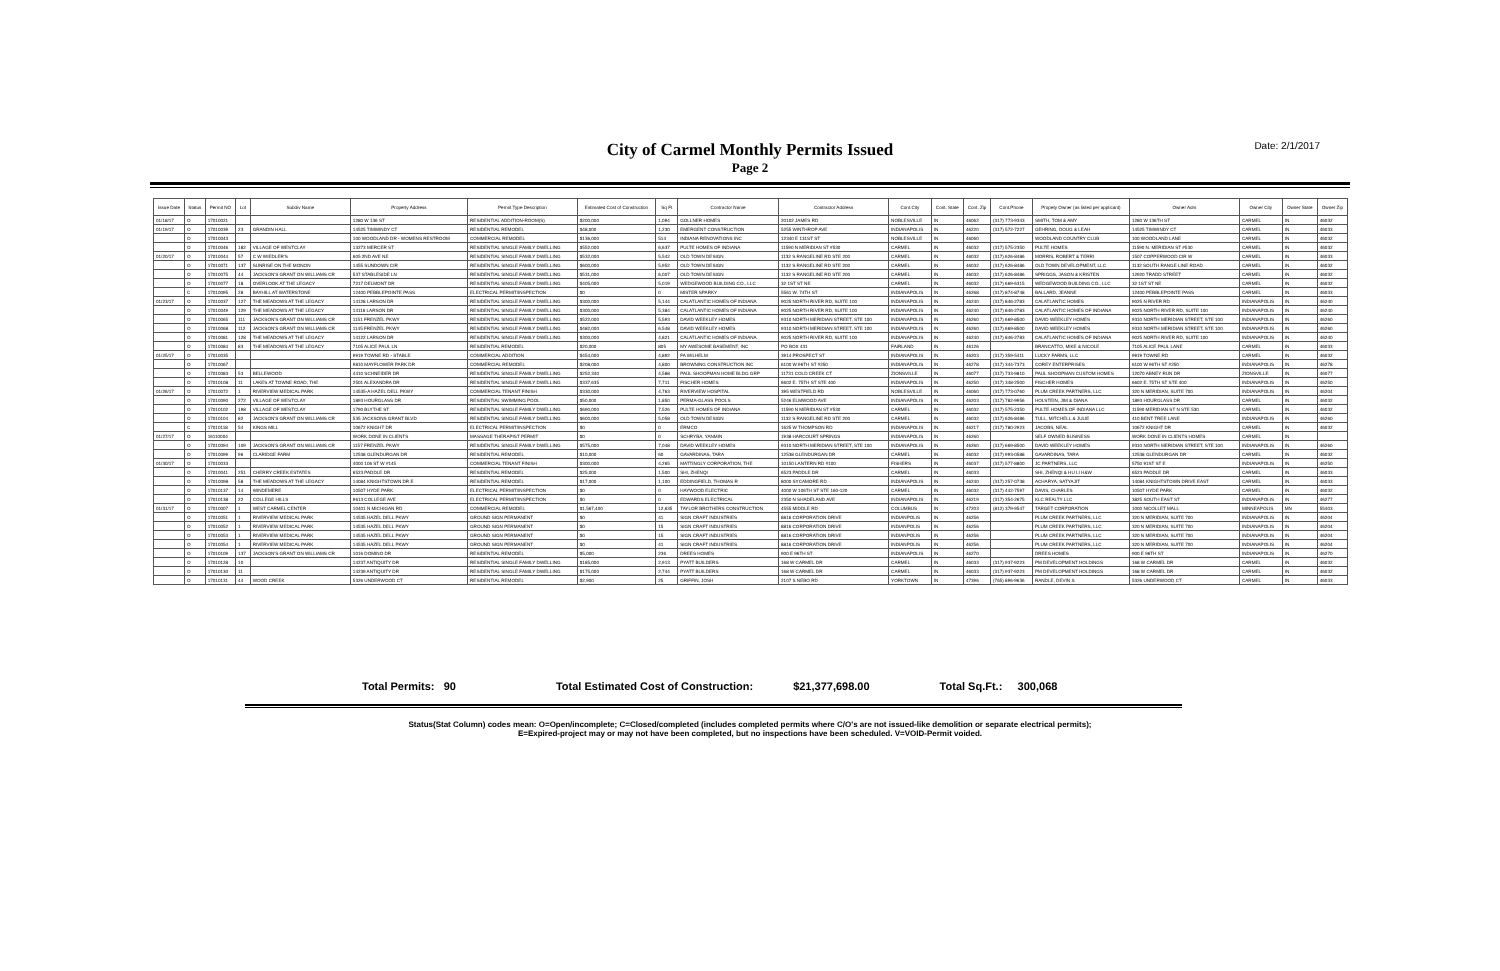City of Carmel Monthly Permits Issued
Page 2
Date: 2/1/2017
| Issue Date | Status | Permit NO | Lot | Subdiv Name | Property Address | Permit Type Description | Estimated Cost of Construction | Sq Ft | Contractor Name | Contractor Address | Cont.City | Cont. State | Cont. Zip | Cont.Phone | Propety Owner (as listed per applicant) | Owner Adrs | Owner City | Owner State | Owner Zip |
| --- | --- | --- | --- | --- | --- | --- | --- | --- | --- | --- | --- | --- | --- | --- | --- | --- | --- | --- | --- |
| 01/18/17 | O | 17010021 | | | 1280 W 136 ST | RESIDENTIAL ADDITION-ROOM(S) | $200,000 | 1,094 | GOLLNER HOMES | 20102 JAMES RD | NOBLESVILLE | IN | 46062 | (317) 773-9343 | SMITH, TOM & AMY | 1280 W 136TH ST | CARMEL | IN | 46032 |
| 01/19/17 | O | 17010039 | 23 | GRANDIN HALL | 14525 TIMWINDY CT | RESIDENTIAL REMODEL | $48,000 | 1,230 | EMERGENT CONSTRUCTION | 5255 WINTHROP AVE | INDIANAPOLIS | IN | 46220 | (317) 572-7227 | GEHRING, DOUG & LEAH | 14525 TIMWINDY CT | CARMEL | IN | 46033 |
| | O | 17010043 | | | 100 WOODLAND DR - WOMENS RESTROOM | COMMERCIAL REMODEL | $136,000 | 514 | INDIANA RENOVATIONS INC | 12340 E 131ST ST | NOBLESVILLE | IN | 46060 | | WOODLAND COUNTRY CLUB | 100 WOODLAND LANE | CARMEL | IN | 46032 |
| | O | 17010046 | 182 | VILLAGE OF WESTCLAY | 13273 MERCER ST | RESIDENTIAL SINGLE FAMILY DWELLING | $552,000 | 6,637 | PULTE HOMES OF INDIANA | 11590 N MERIDIAN ST #530 | CARMEL | IN | 46032 | (317) 575-2350 | PULTE HOMES | 11590 N. MERIDIAN ST #530 | CARMEL | IN | 46032 |
| 01/20/17 | O | 17010044 | 57 | C W WIEDLER'S | 605 2ND AVE NE | RESIDENTIAL SINGLE FAMILY DWELLING | $532,000 | 5,542 | OLD TOWN DESIGN | 1132 S RANGELINE RD STE 200 | CARMEL | IN | 46032 | (317) 626-8486 | MORRIS, ROBERT & TERRI | 1507 COPPERWOOD CIR W | CARMEL | IN | 46033 |
| | O | 17010071 | 137 | SUNRISE ON THE MONON | 1455 SUNDOWN CIR | RESIDENTIAL SINGLE FAMILY DWELLING | $600,000 | 5,952 | OLD TOWN DESIGN | 1132 S RANGELINE RD STE 200 | CARMEL | IN | 46032 | (317) 626-8486 | OLD TOWN DEVELOPMENT, LLC | 1132 SOUTH RANGE LINE ROAD | CARMEL | IN | 46032 |
| | O | 17010075 | 44 | JACKSON'S GRANT ON WILLIAMS CR | 537 STABLESIDE LN | RESIDENTIAL SINGLE FAMILY DWELLING | $531,000 | 6,007 | OLD TOWN DESIGN | 1132 S RANGELINE RD STE 200 | CARMEL | IN | 46032 | (317) 626-8486 | SPRIGGS, JASON & KRISTEN | 12920 TRADD STREET | CARMEL | IN | 46032 |
| | O | 17010077 | 18 | OVERLOOK AT THE LEGACY | 7217 DELMONT DR | RESIDENTIAL SINGLE FAMILY DWELLING | $405,000 | 5,019 | WEDGEWOOD BUILDING CO., LLC | 32 1ST ST NE | CARMEL | IN | 46032 | (317) 669-6315 | WEDGEWOOD BUILDING CO., LLC | 32 1ST ST NE | CARMEL | IN | 46032 |
| | C | 17010095 | 28 | BAYHILL AT WATERSTONE | 12400 PEBBLEPOINTE PASS | ELECTRICAL PERMIT/INSPECTION | $0 | 0 | MISTER SPARKY | 5561 W. 74TH ST | INDIANAPOLIS | IN | 46268 | (317) 874-8748 | BALLARD, JEANNE | 12400 PEBBLEPOINTE PASS | CARMEL | IN | 46033 |
| 01/23/17 | O | 17010037 | 127 | THE MEADOWS AT THE LEGACY | 14128 LARSON DR | RESIDENTIAL SINGLE FAMILY DWELLING | $300,000 | 5,144 | CALATLANTIC HOMES OF INDIANA | 9025 NORTH RIVER RD, SUITE 100 | INDIANAPOLIS | IN | 46240 | (317) 846-2783 | CALATLANTIC HOMES | 9025 N RIVER RD | INDIANAPOLIS | IN | 46240 |
| | O | 17010049 | 129 | THE MEADOWS AT THE LEGACY | 14116 LARSON DR | RESIDENTIAL SINGLE FAMILY DWELLING | $300,000 | 5,384 | CALATLANTIC HOMES OF INDIANA | 9025 NORTH RIVER RD, SUITE 100 | INDIANAPOLIS | IN | 46240 | (317) 846-2783 | CALATLANTIC HOMES OF INDIANA | 9025 NORTH RIVER RD, SUITE 100 | INDIANAPOLIS | IN | 46240 |
| | O | 17010065 | 111 | JACKSON'S GRANT ON WILLIAMS CR | 1151 FRENZEL PKWY | RESIDENTIAL SINGLE FAMILY DWELLING | $522,000 | 5,593 | DAVID WEEKLEY HOMES | 9310 NORTH MERIDIAN STREET, STE 100 | INDIANAPOLIS | IN | 46260 | (317) 669-8500 | DAVID WEEKLEY HOMES | 9310 NORTH MERIDIAN STREET, STE 100 | INDIANAPOLIS | IN | 46260 |
| | O | 17010068 | 112 | JACKSON'S GRANT ON WILLIAMS CR | 1145 FRENZEL PKWY | RESIDENTIAL SINGLE FAMILY DWELLING | $482,000 | 6,548 | DAVID WEEKLEY HOMES | 9310 NORTH MERIDIAN STREET, STE 100 | INDIANAPOLIS | IN | 46260 | (317) 669-8500 | DAVID WEEKLEY HOMES | 9310 NORTH MERIDIAN STREET, STE 100 | INDIANAPOLIS | IN | 46260 |
| | O | 17010081 | 128 | THE MEADOWS AT THE LEGACY | 14122 LARSON DR | RESIDENTIAL SINGLE FAMILY DWELLING | $300,000 | 4,821 | CALATLANTIC HOMES OF INDIANA | 9025 NORTH RIVER RD, SUITE 100 | INDIANAPOLIS | IN | 46240 | (317) 846-2783 | CALATLANTIC HOMES OF INDIANA | 9025 NORTH RIVER RD, SUITE 100 | INDIANAPOLIS | IN | 46240 |
| | O | 17010084 | 83 | THE MEADOWS AT THE LEGACY | 7105 ALICE PAUL LN | RESIDENTIAL REMODEL | $20,000 | 805 | MY AWESOME BASEMENT, INC | PO BOX 431 | FAIRLAND | IN | 46126 | | BRANCATTO, MIKE & NICOLE | 7105 ALICE PAUL LANE | CARMEL | IN | 46033 |
| 01/25/17 | O | 17010035 | | | 9919 TOWNE RD - STABLE | COMMERCIAL ADDITION | $454,000 | 4,892 | FA WILHELM | 3914 PROSPECT ST | INDIANAPOLIS | IN | 46203 | (317) 359-5411 | LUCKY FARMS, LLC | 9919 TOWNE RD | CARMEL | IN | 46032 |
| | O | 17010067 | | | 9810 MAYFLOWER PARK DR | COMMERCIAL REMODEL | $208,000 | 4,800 | BROWNING CONSTRUCTION INC | 6100 W 96TH ST #250 | INDIANAPOLIS | IN | 46278 | (317) 344-7373 | COREY ENTERPRISES | 6100 W 96TH ST #250 | INDIANAPOLIS | IN | 46278 |
| | O | 17010083 | 53 | BELLEWOOD | 4410 SCHNEIDER DR | RESIDENTIAL SINGLE FAMILY DWELLING | $252,340 | 4,588 | PAUL SHOOPMAN HOME BLDG GRP | 11731 COLD CREEK CT | ZIONSVILLE | IN | 46077 | (317) 733-9810 | PAUL SHOOPMAN CUSTOM HOMES | 12070 ABNEY RUN DR | ZIONSVILLE | IN | 46077 |
| | O | 17010108 | 11 | LAKES AT TOWNE ROAD, THE | 2501 ALEXANDRA DR | RESIDENTIAL SINGLE FAMILY DWELLING | $337,635 | 7,711 | FISCHER HOMES | 6602 E. 75TH ST STE 400 | INDIANAPOLIS | IN | 46250 | (317) 348-2500 | FISCHER HOMES | 6602 E. 75TH ST STE 400 | INDIANAPOLIS | IN | 46250 |
| 01/26/17 | O | 17010072 | 1 | RIVERVIEW MEDICAL PARK | 14535-A HAZEL DELL PKWY | COMMERCIAL TENANT FINISH | $330,000 | 4,763 | RIVERVIEW HOSPITAL | 395 WESTFIELD RD | NOBLESVILLE | IN | 46060 | (317) 773-0760 | PLUM CREEK PARTNERS, LLC | 320 N MERIDIAN, SUITE 700 | INDIANAPOLIS | IN | 46204 |
| | O | 17010090 | 272 | VILLAGE OF WESTCLAY | 1893 HOURGLASS DR | RESIDENTIAL SWIMMING POOL | $50,000 | 1,850 | PERMA-GLASS POOLS | 5246 ELMWOOD AVE | INDIANAPOLIS | IN | 46203 | (317) 782-9956 | HOLSTEIN, JIM & DIANA | 1893 HOURGLASS DR | CARMEL | IN | 46032 |
| | O | 17010102 | 198 | VILLAGE OF WESTCLAY | 1790 BLYTHE ST | RESIDENTIAL SINGLE FAMILY DWELLING | $690,000 | 7,526 | PULTE HOMES OF INDIANA | 11590 N MERIDIAN ST #530 | CARMEL | IN | 46032 | (317) 575-2350 | PULTE HOMES OF INDIANA LLC | 11590 MERIDIAN ST N STE 530 | CARMEL | IN | 46032 |
| | O | 17010104 | 82 | JACKSON'S GRANT ON WILLIAMS CR | 535 JACKSONS GRANT BLVD | RESIDENTIAL SINGLE FAMILY DWELLING | $600,000 | 5,058 | OLD TOWN DESIGN | 1132 S RANGELINE RD STE 200 | CARMEL | IN | 46032 | (317) 626-8486 | TULL, MITCHELL & JULIE | 410 BENT TREE LANE | INDIANAPOLIS | IN | 46260 |
| | C | 17010118 | 54 | KINGS MILL | 10672 KNIGHT DR | ELECTRICAL PERMIT/INSPECTION | $0 | 0 | ERMCO | 1625 W THOMPSON RD | INDIANAPOLIS | IN | 46217 | (317) 780-2923 | JACOBS, NEAL | 10672 KNIGHT DR | CARMEL | IN | 46032 |
| 01/27/17 | O | 16110004 | | | WORK DONE IN CLIENTS | MASSAGE THERAPIST PERMIT | $0 | 0 | SCHRYBA, YANMIN | 1938 HARCOURT SPRINGS | INDIANAPOLIS | IN | 46260 | | SELF OWNED BUSINESS | WORK DONE IN CLIENTS HOMES | CARMEL | IN | |
| | O | 17010094 | 109 | JACKSON'S GRANT ON WILLIAMS CR | 1157 FRENZEL PKWY | RESIDENTIAL SINGLE FAMILY DWELLING | $575,000 | 7,048 | DAVID WEEKLEY HOMES | 9310 NORTH MERIDIAN STREET, STE 100 | INDIANAPOLIS | IN | 46260 | (317) 669-8500 | DAVID WEEKLEY HOMES | 9310 NORTH MERIDIAN STREET, STE 100 | INDIANAPOLIS | IN | 46260 |
| | O | 17010099 | 96 | CLARIDGE FARM | 12538 GLENDURGAN DR | RESIDENTIAL REMODEL | $10,000 | 60 | GAVARDINAS, TARA | 12538 GLENDURGAN DR | CARMEL | IN | 46032 | (317) 993-0588 | GAVARDINAS, TARA | 12538 GLENDURGAN DR | CARMEL | IN | 46032 |
| 01/30/17 | O | 17010033 | | | 4000 106 ST W #145 | COMMERCIAL TENANT FINISH | $300,000 | 4,265 | MATTINGLY CORPORATION, THE | 10150 LANTERN RD #100 | FISHERS | IN | 46037 | (317) 577-8800 | JC PARTNERS, LLC | 5750 91ST ST E | INDIANAPOLIS | IN | 46250 |
| | O | 17010041 | 251 | CHERRY CREEK ESTATES | 6523 PADDLE DR | RESIDENTIAL REMODEL | $25,000 | 1,500 | SHI, ZHENQI | 6523 PADDLE DR | CARMEL | IN | 46033 | | SHI, ZHENQI & HU LI H&W | 6523 PADDLE DR | CARMEL | IN | 46033 |
| | O | 17010098 | 58 | THE MEADOWS AT THE LEGACY | 14084 KNIGHTSTOWN DR E | RESIDENTIAL REMODEL | $17,000 | 1,100 | EDDINGFIELD, THOMAS R | 8000 SYCAMORE RD | INDIANAPOLIS | IN | 46240 | (317) 257-0738 | ACHARYA, SATYAJIT | 14084 KNIGHTSTOWN DRIVE EAST | CARMEL | IN | 46033 |
| | O | 17010137 | 14 | WINDEMERE | 10507 HYDE PARK | ELECTRICAL PERMIT/INSPECTION | $0 | 0 | HAYWOOD ELECTRIC | 4000 W 106TH ST STE 160-120 | CARMEL | IN | 46032 | (317) 442-7597 | DAVIS, CHARLES | 10507 HYDE PARK | CARMEL | IN | 46032 |
| | O | 17010138 | 22 | COLLEGE HILLS | 9613 COLLEGE AVE | ELECTRICAL PERMIT/INSPECTION | $0 | 0 | EDWARDS ELECTRICAL | 2350 N SHADELAND AVE | INDIANAPOLIS | IN | 46219 | (317) 354-2675 | KLC REALTY LLC | 3825 SOUTH EAST ST | INDIANAPOLIS | IN | 46277 |
| 01/31/17 | O | 17010007 | 1 | WEST CARMEL CENTER | 10401 N MICHIGAN RD | COMMERCIAL REMODEL | $1,567,400 | 12,635 | TAYLOR BROTHERS CONSTRUCTION | 4555 MIDDLE RD | COLUMBUS | IN | 47203 | (812) 379-9547 | TARGET CORPORATION | 1000 NICOLLET MALL | MINNEAPOLIS | MN | 55403 |
| | O | 17010051 | 1 | RIVERVIEW MEDICAL PARK | 14535 HAZEL DELL PKWY | GROUND SIGN PERMANENT | $0 | 41 | SIGN CRAFT INDUSTRIES | 8816 CORPORATION DRIVE | INDIANPOLIS | IN | 46256 | | PLUM CREEK PARTNERS, LLC | 320 N MERIDIAN, SUITE 700 | INDIANAPOLIS | IN | 46204 |
| | O | 17010052 | 1 | RIVERVIEW MEDICAL PARK | 14535 HAZEL DELL PKWY | GROUND SIGN PERMANENT | $0 | 15 | SIGN CRAFT INDUSTRIES | 8816 CORPORATION DRIVE | INDIANPOLIS | IN | 46256 | | PLUM CREEK PARTNERS, LLC | 320 N MERIDIAN, SUITE 700 | INDIANAPOLIS | IN | 46204 |
| | O | 17010053 | 1 | RIVERVIEW MEDICAL PARK | 14535 HAZEL DELL PKWY | GROUND SIGN PERMANENT | $0 | 15 | SIGN CRAFT INDUSTRIES | 8816 CORPORATION DRIVE | INDIANPOLIS | IN | 46256 | | PLUM CREEK PARTNERS, LLC | 320 N MERIDIAN, SUITE 700 | INDIANAPOLIS | IN | 46204 |
| | O | 17010054 | 1 | RIVERVIEW MEDICAL PARK | 14535 HAZEL DELL PKWY | GROUND SIGN PERMANENT | $0 | 41 | SIGN CRAFT INDUSTRIES | 8816 CORPORATION DRIVE | INDIANPOLIS | IN | 46256 | | PLUM CREEK PARTNERS, LLC | 320 N MERIDIAN, SUITE 700 | INDIANAPOLIS | IN | 46204 |
| | O | 17010109 | 137 | JACKSON'S GRANT ON WILLIAMS CR | 1016 DOMINO DR | RESIDENTIAL REMODEL | $5,000 | 236 | DREES HOMES | 900 E 96TH ST | INDIANAPOLIS | IN | 46270 | | DREES HOMES | 900 E 96TH ST | INDIANAPOLIS | IN | 46270 |
| | O | 17010128 | 10 | | 14237 ANTIQUITY DR | RESIDENTIAL SINGLE FAMILY DWELLING | $185,000 | 2,913 | PYATT BUILDERS | 168 W CARMEL DR | CARMEL | IN | 46033 | (317) 937-9223 | PM DEVELOPMENT HOLDINGS | 168 W CARMEL DR | CARMEL | IN | 46032 |
| | O | 17010130 | 11 | | 14239 ANTIQUITY DR | RESIDENTIAL SINGLE FAMILY DWELLING | $175,000 | 2,744 | PYATT BUILDERS | 168 W CARMEL DR | CARMEL | IN | 46033 | (317) 937-9223 | PM DEVELOPMENT HOLDINGS | 168 W CARMEL DR | CARMEL | IN | 46032 |
| | O | 17010131 | 44 | WOOD CREEK | 5326 UNDERWOOD CT | RESIDENTIAL REMODEL | $2,900 | 25 | GRIFFIN, JOSH | 2107 S NEBO RD | YORKTOWN | IN | 47396 | (765) 896-9636 | RANDLE, DEVIN S | 5326 UNDERWOOD CT | CARMEL | IN | 46033 |
Total Permits: 90 Total Estimated Cost of Construction: $21,377,698.00 Total Sq.Ft.: 300,068
Status(Stat Column) codes mean: O=Open/incomplete; C=Closed/completed (includes completed permits where C/O's are not issued-like demolition or separate electrical permits);
E=Expired-project may or may not have been completed, but no inspections have been scheduled. V=VOID-Permit voided.